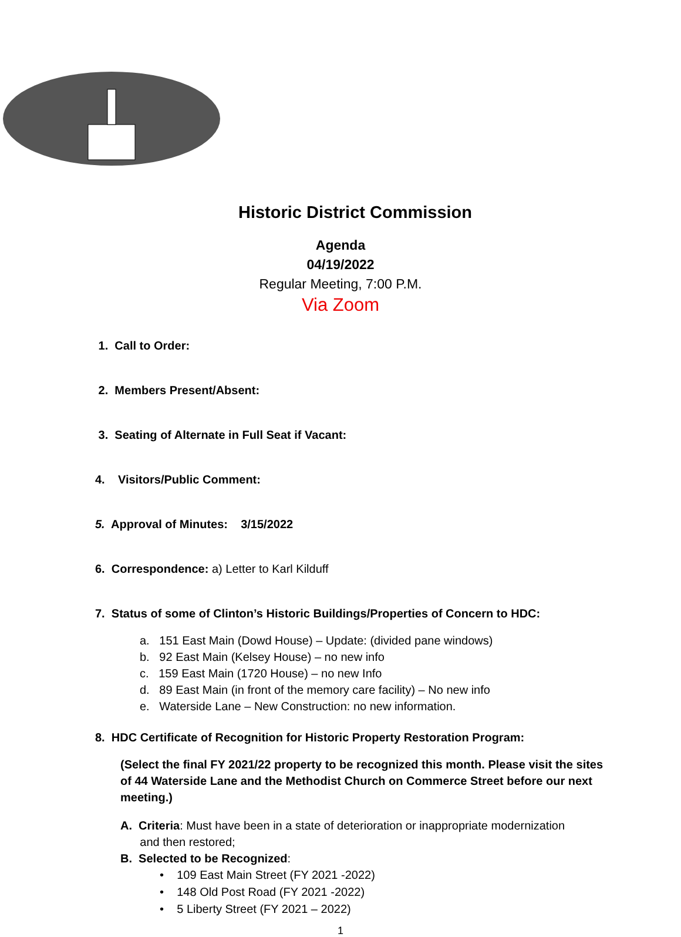Historic District Commission
Agenda
04/19/2022
Regular Meeting, 7:00 P.M.
Via Zoom
1. Call to Order:
2. Members Present/Absent:
3. Seating of Alternate in Full Seat if Vacant:
4. Visitors/Public Comment:
5. Approval of Minutes: 3/15/2022
6. Correspondence: a) Letter to Karl Kilduff
7. Status of some of Clinton’s Historic Buildings/Properties of Concern to HDC:
a. 151 East Main (Dowd House) – Update: (divided pane windows)
b. 92 East Main (Kelsey House) – no new info
c. 159 East Main (1720 House) – no new Info
d. 89 East Main (in front of the memory care facility) – No new info
e. Waterside Lane – New Construction: no new information.
8. HDC Certificate of Recognition for Historic Property Restoration Program:
(Select the final FY 2021/22 property to be recognized this month. Please visit the sites of 44 Waterside Lane and the Methodist Church on Commerce Street before our next meeting.)
A. Criteria: Must have been in a state of deterioration or inappropriate modernization
and then restored;
B. Selected to be Recognized:
• 109 East Main Street (FY 2021 -2022)
• 148 Old Post Road (FY 2021 -2022)
• 5 Liberty Street (FY 2021 – 2022)
1